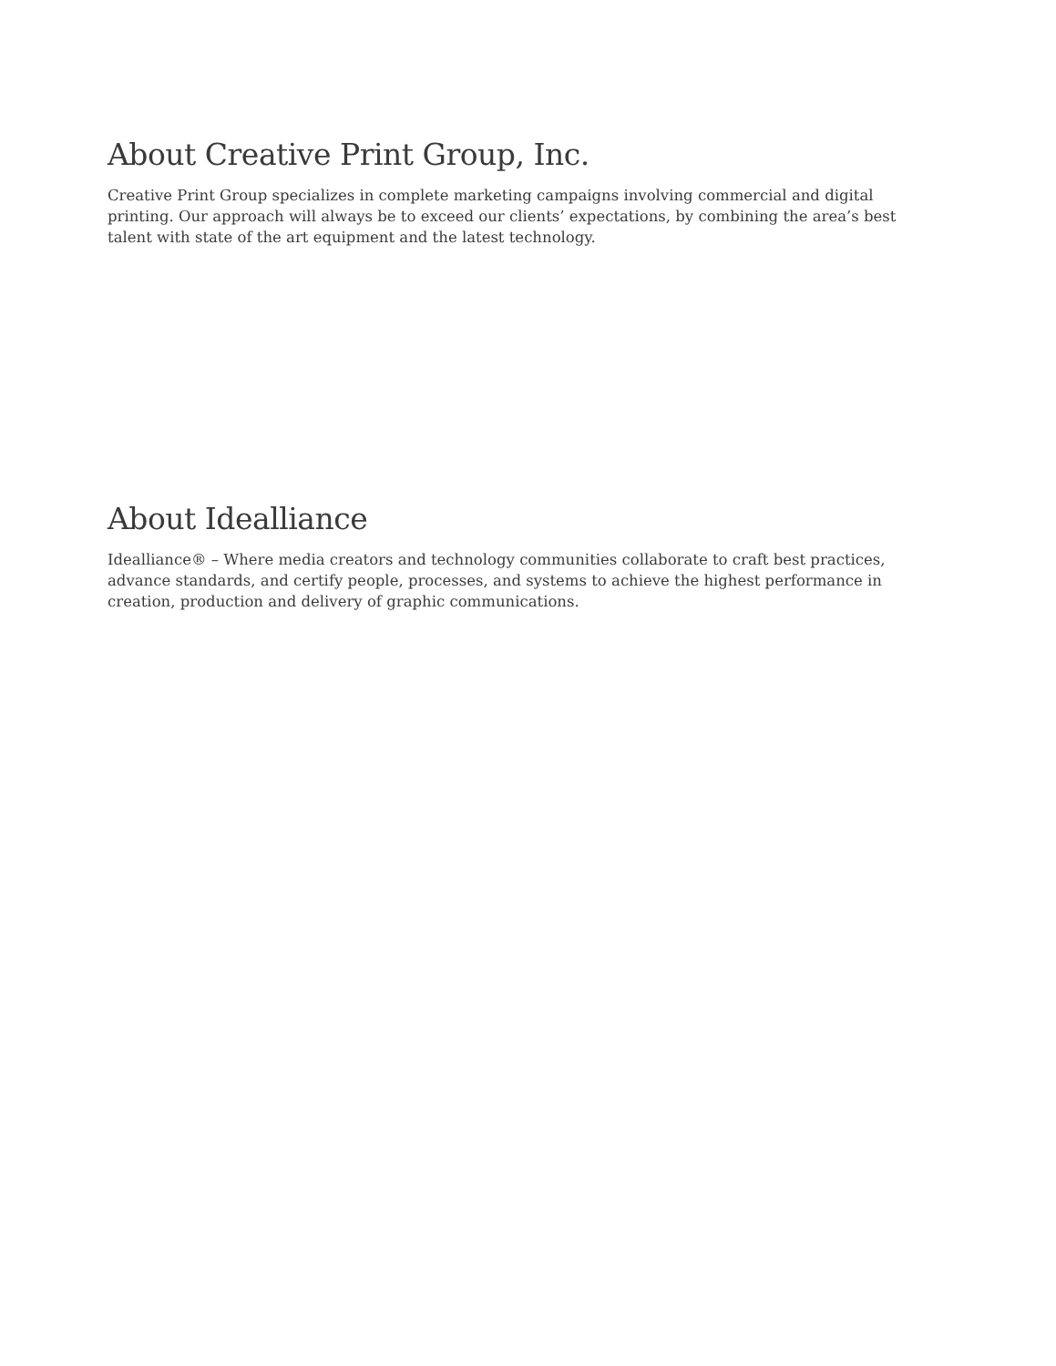About Creative Print Group, Inc.
Creative Print Group specializes in complete marketing campaigns involving commercial and digital printing. Our approach will always be to exceed our clients’ expectations, by combining the area’s best talent with state of the art equipment and the latest technology.
About Idealliance
Idealliance® – Where media creators and technology communities collaborate to craft best practices, advance standards, and certify people, processes, and systems to achieve the highest performance in creation, production and delivery of graphic communications.